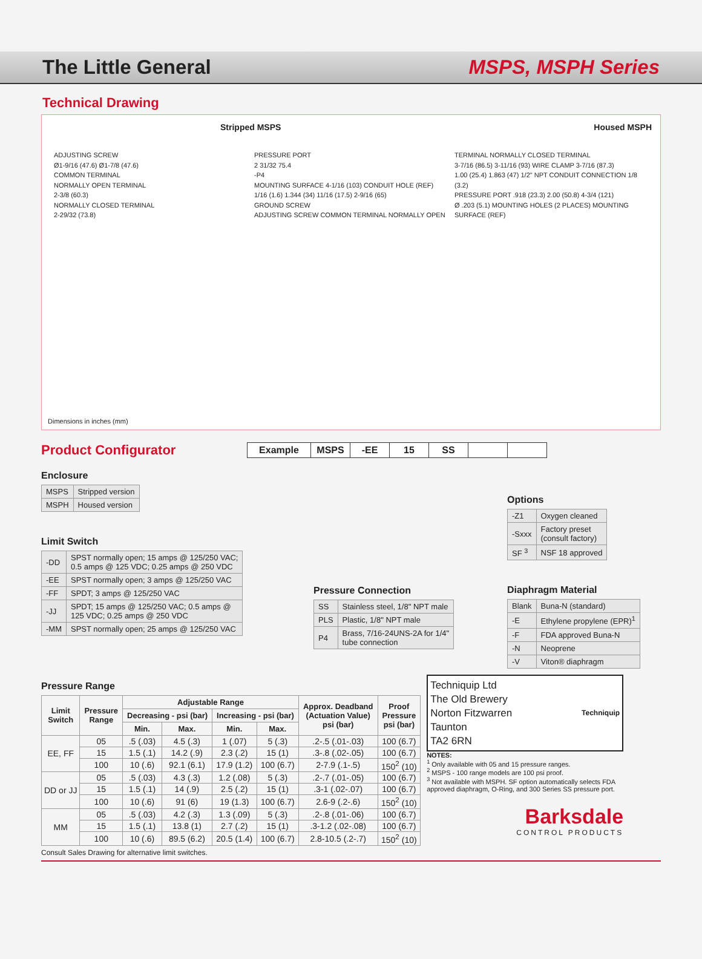The Little General MSPS, MSPH Series
Technical Drawing
Stripped MSPS Housed MSPH
ADJUSTING SCREW
Ø1-9/16 (47.6) Ø1-7/8 (47.6)
COMMON TERMINAL
NORMALLY OPEN TERMINAL
2-3/8 (60.3)
NORMALLY CLOSED TERMINAL
2-29/32 (73.8)
PRESSURE PORT
2 31/32 75.4
-P4
MOUNTING SURFACE 4-1/16 (103) CONDUIT HOLE (REF)
1/16 (1.6) 1.344 (34) 11/16 (17.5) 2-9/16 (65)
GROUND SCREW
ADJUSTING SCREW COMMON TERMINAL NORMALLY OPEN TERMINAL NORMALLY CLOSED TERMINAL
3-7/16 (86.5) 3-11/16 (93) WIRE CLAMP 3-7/16 (87.3)
1.00 (25.4) 1.863 (47) 1/2" NPT CONDUIT CONNECTION 1/8 (3.2)
PRESSURE PORT .918 (23.3) 2.00 (50.8) 4-3/4 (121)
Ø .203 (5.1) MOUNTING HOLES (2 PLACES) MOUNTING SURFACE (REF)
Dimensions in inches (mm)
Product Configurator
| Example | MSPS | -EE | 15 | SS | | |
Enclosure
| MSPS | Stripped version |
| MSPH | Housed version |
Limit Switch
| -DD | SPST normally open; 15 amps @ 125/250 VAC; 0.5 amps @ 125 VDC; 0.25 amps @ 250 VDC |
| -EE | SPST normally open; 3 amps @ 125/250 VAC |
| -FF | SPDT; 3 amps @ 125/250 VAC |
| -JJ | SPDT; 15 amps @ 125/250 VAC; 0.5 amps @ 125 VDC; 0.25 amps @ 250 VDC |
| -MM | SPST normally open; 25 amps @ 125/250 VAC |
Pressure Connection
| SS | Stainless steel, 1/8" NPT male |
| PLS | Plastic, 1/8" NPT male |
| P4 | Brass, 7/16-24UNS-2A for 1/4" tube connection |
Options
| -Z1 | Oxygen cleaned |
| -Sxxx | Factory preset (consult factory) |
| SF <sup>3</sup> | NSF 18 approved |
Diaphragm Material
| Blank | Buna-N (standard) |
| -E | Ethylene propylene (EPR)<sup>1</sup> |
| -F | FDA approved Buna-N |
| -N | Neoprene |
| -V | Viton® diaphragm |
Pressure Range
| Limit Switch | Pressure Range | Adjustable Range | | | | Approx. Deadband (Actuation Value) psi (bar) | Proof Pressure psi (bar) |
| --- | --- | --- | --- | --- | --- | --- | --- |
| | | Decreasing - psi (bar) | | Increasing - psi (bar) | | | |
| | | Min. | Max. | Min. | Max. | | |
| EE, FF | 05 | .5 (.03) | 4.5 (.3) | 1 (.07) | 5 (.3) | .2-.5 (.01-.03) | 100 (6.7) |
| | 15 | 1.5 (.1) | 14.2 (.9) | 2.3 (.2) | 15 (1) | .3-.8 (.02-.05) | 100 (6.7) |
| | 100 | 10 (.6) | 92.1 (6.1) | 17.9 (1.2) | 100 (6.7) | 2-7.9 (.1-.5) | 150<sup>2</sup> (10) |
| DD or JJ | 05 | .5 (.03) | 4.3 (.3) | 1.2 (.08) | 5 (.3) | .2-.7 (.01-.05) | 100 (6.7) |
| | 15 | 1.5 (.1) | 14 (.9) | 2.5 (.2) | 15 (1) | .3-1 (.02-.07) | 100 (6.7) |
| | 100 | 10 (.6) | 91 (6) | 19 (1.3) | 100 (6.7) | 2.6-9 (.2-.6) | 150<sup>2</sup> (10) |
| MM | 05 | .5 (.03) | 4.2 (.3) | 1.3 (.09) | 5 (.3) | .2-.8 (.01-.06) | 100 (6.7) |
| | 15 | 1.5 (.1) | 13.8 (1) | 2.7 (.2) | 15 (1) | .3-1.2 (.02-.08) | 100 (6.7) |
| | 100 | 10 (.6) | 89.5 (6.2) | 20.5 (1.4) | 100 (6.7) | 2.8-10.5 (.2-.7) | 150<sup>2</sup> (10) |
Consult Sales Drawing for alternative limit switches.
Techniquip Ltd
The Old Brewery
Norton Fitzwarren
Taunton
TA2 6RN
Techniquip
NOTES:
<sup>1</sup> Only available with 05 and 15 pressure ranges.
<sup>2</sup> MSPS - 100 range models are 100 psi proof.
<sup>3</sup> Not available with MSPH. SF option automatically selects FDA approved diaphragm, O-Ring, and 300 Series SS pressure port.
Barksdale
CONTROL PRODUCTS